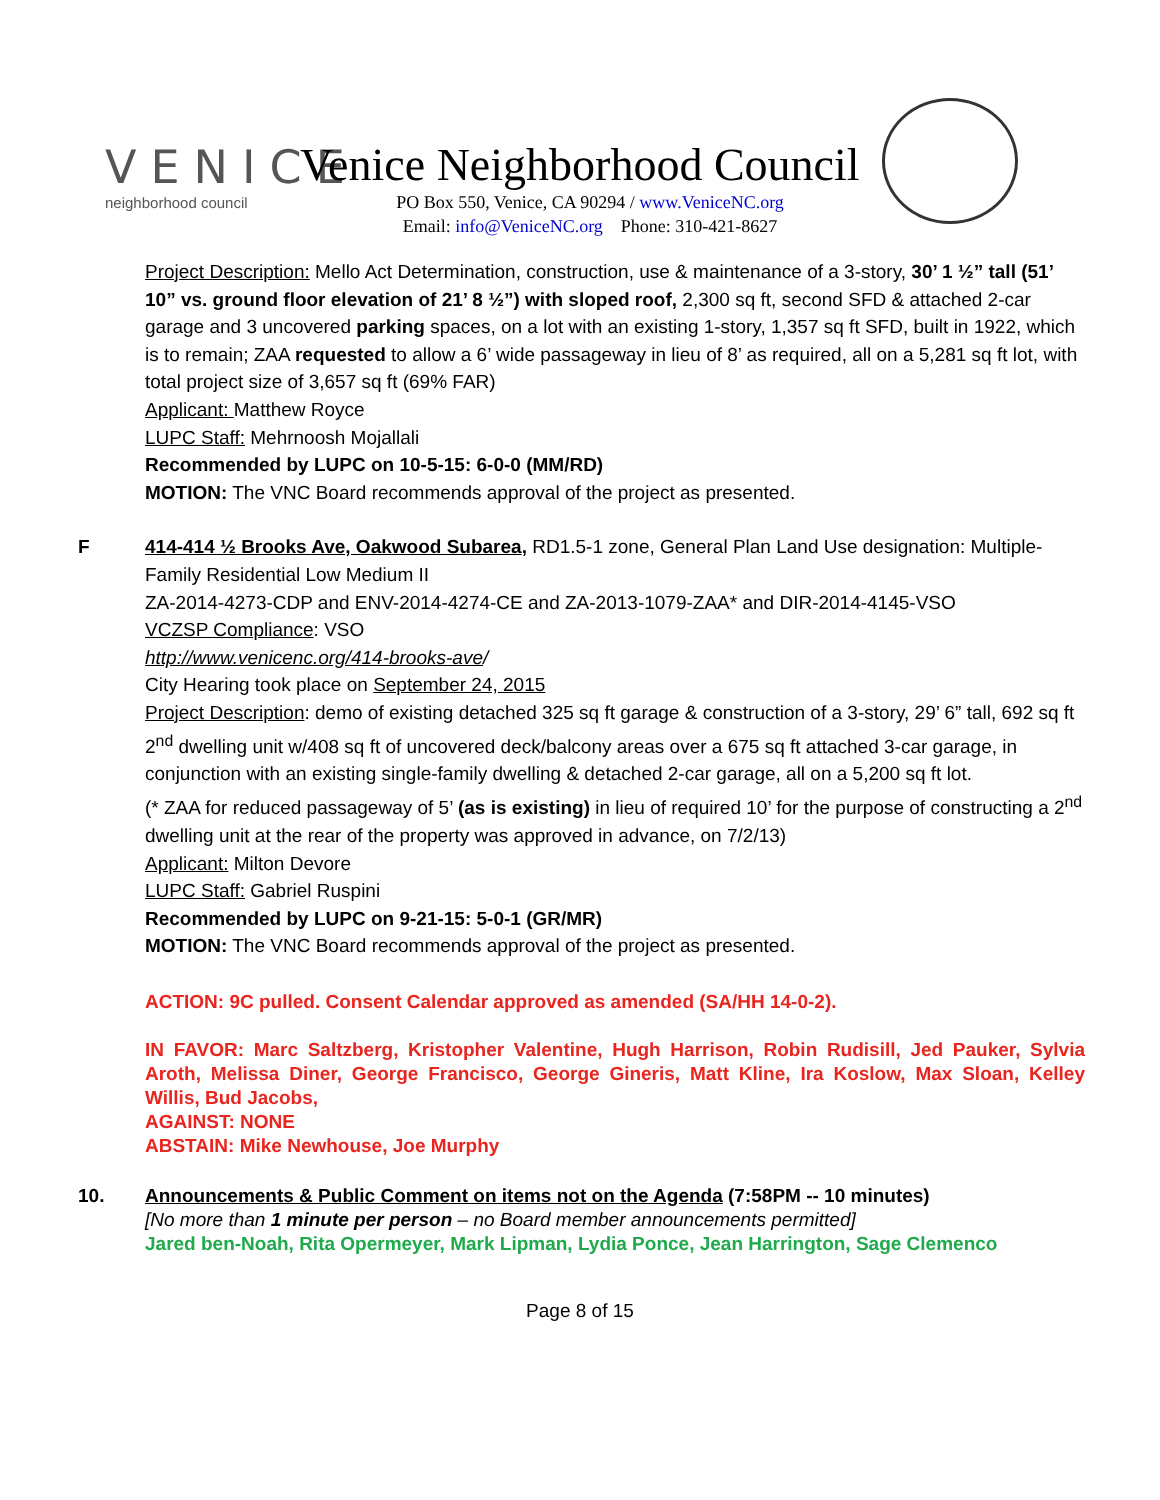VENICE
neighborhood council
Venice Neighborhood Council
PO Box 550, Venice, CA 90294 / www.VeniceNC.org
Email: info@VeniceNC.org Phone: 310-421-8627
Project Description: Mello Act Determination, construction, use & maintenance of a 3-story, 30’ 1 ½” tall (51’ 10” vs. ground floor elevation of 21’ 8 ½”) with sloped roof, 2,300 sq ft, second SFD & attached 2-car garage and 3 uncovered parking spaces, on a lot with an existing 1-story, 1,357 sq ft SFD, built in 1922, which is to remain; ZAA requested to allow a 6’ wide passageway in lieu of 8’ as required, all on a 5,281 sq ft lot, with total project size of 3,657 sq ft (69% FAR)
Applicant: Matthew Royce
LUPC Staff: Mehrnoosh Mojallali
Recommended by LUPC on 10-5-15: 6-0-0 (MM/RD)
MOTION: The VNC Board recommends approval of the project as presented.
F 414-414 ½ Brooks Ave, Oakwood Subarea, RD1.5-1 zone, General Plan Land Use designation: Multiple-Family Residential Low Medium II
ZA-2014-4273-CDP and ENV-2014-4274-CE and ZA-2013-1079-ZAA* and DIR-2014-4145-VSO
VCZSP Compliance: VSO
http://www.venicenc.org/414-brooks-ave/
City Hearing took place on September 24, 2015
Project Description: demo of existing detached 325 sq ft garage & construction of a 3-story, 29’ 6” tall, 692 sq ft 2<sup>nd</sup> dwelling unit w/408 sq ft of uncovered deck/balcony areas over a 675 sq ft attached 3-car garage, in conjunction with an existing single-family dwelling & detached 2-car garage, all on a 5,200 sq ft lot.
(* ZAA for reduced passageway of 5’ (as is existing) in lieu of required 10’ for the purpose of constructing a 2<sup>nd</sup> dwelling unit at the rear of the property was approved in advance, on 7/2/13)
Applicant: Milton Devore
LUPC Staff: Gabriel Ruspini
Recommended by LUPC on 9-21-15: 5-0-1 (GR/MR)
MOTION: The VNC Board recommends approval of the project as presented.
ACTION: 9C pulled. Consent Calendar approved as amended (SA/HH 14-0-2).
IN FAVOR: Marc Saltzberg, Kristopher Valentine, Hugh Harrison, Robin Rudisill, Jed Pauker, Sylvia Aroth, Melissa Diner, George Francisco, George Gineris, Matt Kline, Ira Koslow, Max Sloan, Kelley Willis, Bud Jacobs,
AGAINST: NONE
ABSTAIN: Mike Newhouse, Joe Murphy
10. Announcements & Public Comment on items not on the Agenda (7:58PM -- 10 minutes)
[No more than 1 minute per person – no Board member announcements permitted]
Jared ben-Noah, Rita Opermeyer, Mark Lipman, Lydia Ponce, Jean Harrington, Sage Clemenco
Page 8 of 15